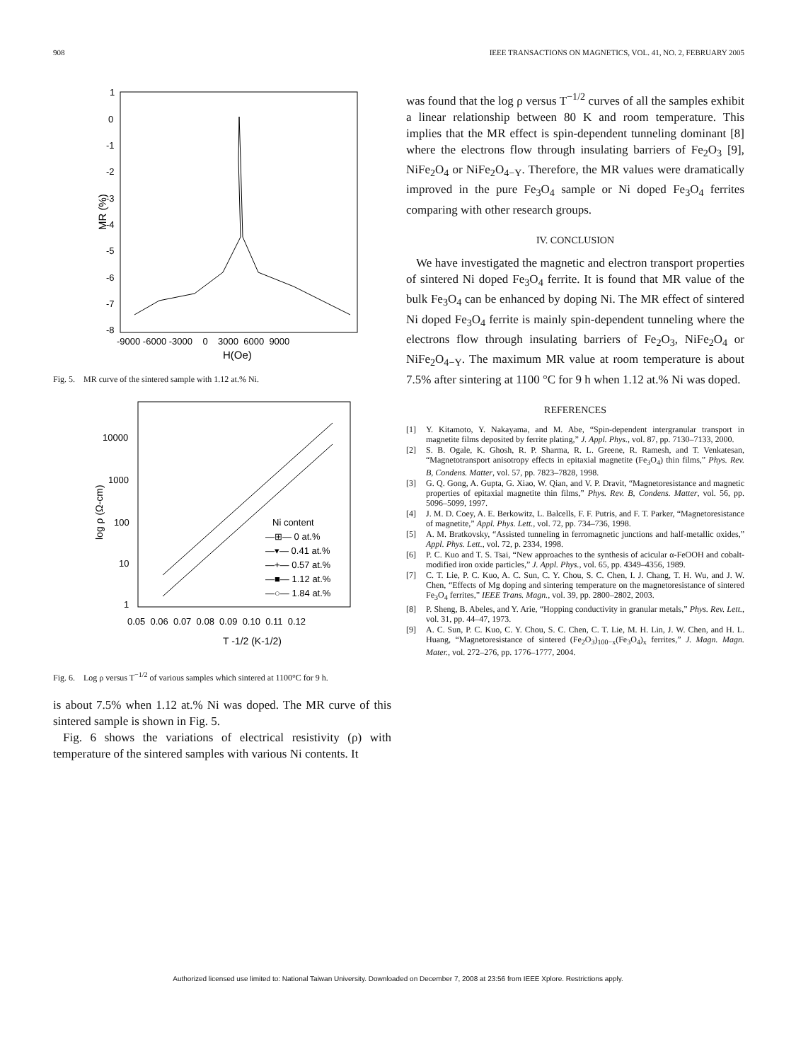908 IEEE TRANSACTIONS ON MAGNETICS, VOL. 41, NO. 2, FEBRUARY 2005
1
0
-1
-2
-3
-4
-5
-6
-7
-8
-9000 -6000 -3000 0 3000 6000 9000
H(Oe)
MR (%)
Fig. 5. MR curve of the sintered sample with 1.12 at.% Ni.
10000
1000
100
10
1
0.05 0.06 0.07 0.08 0.09 0.10 0.11 0.12
T -1/2 (K-1/2)
log ρ (Ω-cm)
Ni content
—⊞— 0 at.%
—▾— 0.41 at.%
—+— 0.57 at.%
—■— 1.12 at.%
—○— 1.84 at.%
Fig. 6. Log ρ versus T<sup>−1/2</sup> of various samples which sintered at 1100°C for 9 h.
is about 7.5% when 1.12 at.% Ni was doped. The MR curve of this sintered sample is shown in Fig. 5.
Fig. 6 shows the variations of electrical resistivity (ρ) with temperature of the sintered samples with various Ni contents. It
was found that the log ρ versus T<sup>−1/2</sup> curves of all the samples exhibit a linear relationship between 80 K and room temperature. This implies that the MR effect is spin-dependent tunneling dominant [8] where the electrons flow through insulating barriers of Fe<sub>2</sub>O<sub>3</sub> [9], NiFe<sub>2</sub>O<sub>4</sub> or NiFe<sub>2</sub>O<sub>4−Y</sub>. Therefore, the MR values were dramatically improved in the pure Fe<sub>3</sub>O<sub>4</sub> sample or Ni doped Fe<sub>3</sub>O<sub>4</sub> ferrites comparing with other research groups.
IV. CONCLUSION
We have investigated the magnetic and electron transport properties of sintered Ni doped Fe<sub>3</sub>O<sub>4</sub> ferrite. It is found that MR value of the bulk Fe<sub>3</sub>O<sub>4</sub> can be enhanced by doping Ni. The MR effect of sintered Ni doped Fe<sub>3</sub>O<sub>4</sub> ferrite is mainly spin-dependent tunneling where the electrons flow through insulating barriers of Fe<sub>2</sub>O<sub>3</sub>, NiFe<sub>2</sub>O<sub>4</sub> or NiFe<sub>2</sub>O<sub>4−Y</sub>. The maximum MR value at room temperature is about 7.5% after sintering at 1100 °C for 9 h when 1.12 at.% Ni was doped.
REFERENCES
[1] Y. Kitamoto, Y. Nakayama, and M. Abe, “Spin-dependent intergranular transport in magnetite films deposited by ferrite plating,” J. Appl. Phys., vol. 87, pp. 7130–7133, 2000.
[2] S. B. Ogale, K. Ghosh, R. P. Sharma, R. L. Greene, R. Ramesh, and T. Venkatesan, “Magnetotransport anisotropy effects in epitaxial magnetite (Fe<sub>3</sub>O<sub>4</sub>) thin films,” Phys. Rev. B, Condens. Matter, vol. 57, pp. 7823–7828, 1998.
[3] G. Q. Gong, A. Gupta, G. Xiao, W. Qian, and V. P. Dravit, “Magnetoresistance and magnetic properties of epitaxial magnetite thin films,” Phys. Rev. B, Condens. Matter, vol. 56, pp. 5096–5099, 1997.
[4] J. M. D. Coey, A. E. Berkowitz, L. Balcells, F. F. Putris, and F. T. Parker, “Magnetoresistance of magnetite,” Appl. Phys. Lett., vol. 72, pp. 734–736, 1998.
[5] A. M. Bratkovsky, “Assisted tunneling in ferromagnetic junctions and half-metallic oxides,” Appl. Phys. Lett., vol. 72, p. 2334, 1998.
[6] P. C. Kuo and T. S. Tsai, “New approaches to the synthesis of acicular α-FeOOH and cobalt-modified iron oxide particles,” J. Appl. Phys., vol. 65, pp. 4349–4356, 1989.
[7] C. T. Lie, P. C. Kuo, A. C. Sun, C. Y. Chou, S. C. Chen, I. J. Chang, T. H. Wu, and J. W. Chen, “Effects of Mg doping and sintering temperature on the magnetoresistance of sintered Fe<sub>3</sub>O<sub>4</sub> ferrites,” IEEE Trans. Magn., vol. 39, pp. 2800–2802, 2003.
[8] P. Sheng, B. Abeles, and Y. Arie, “Hopping conductivity in granular metals,” Phys. Rev. Lett., vol. 31, pp. 44–47, 1973.
[9] A. C. Sun, P. C. Kuo, C. Y. Chou, S. C. Chen, C. T. Lie, M. H. Lin, J. W. Chen, and H. L. Huang, “Magnetoresistance of sintered (Fe<sub>2</sub>O<sub>3</sub>)<sub>100−x</sub>(Fe<sub>3</sub>O<sub>4</sub>)<sub>x</sub> ferrites,” J. Magn. Magn. Mater., vol. 272–276, pp. 1776–1777, 2004.
Authorized licensed use limited to: National Taiwan University. Downloaded on December 7, 2008 at 23:56 from IEEE Xplore. Restrictions apply.